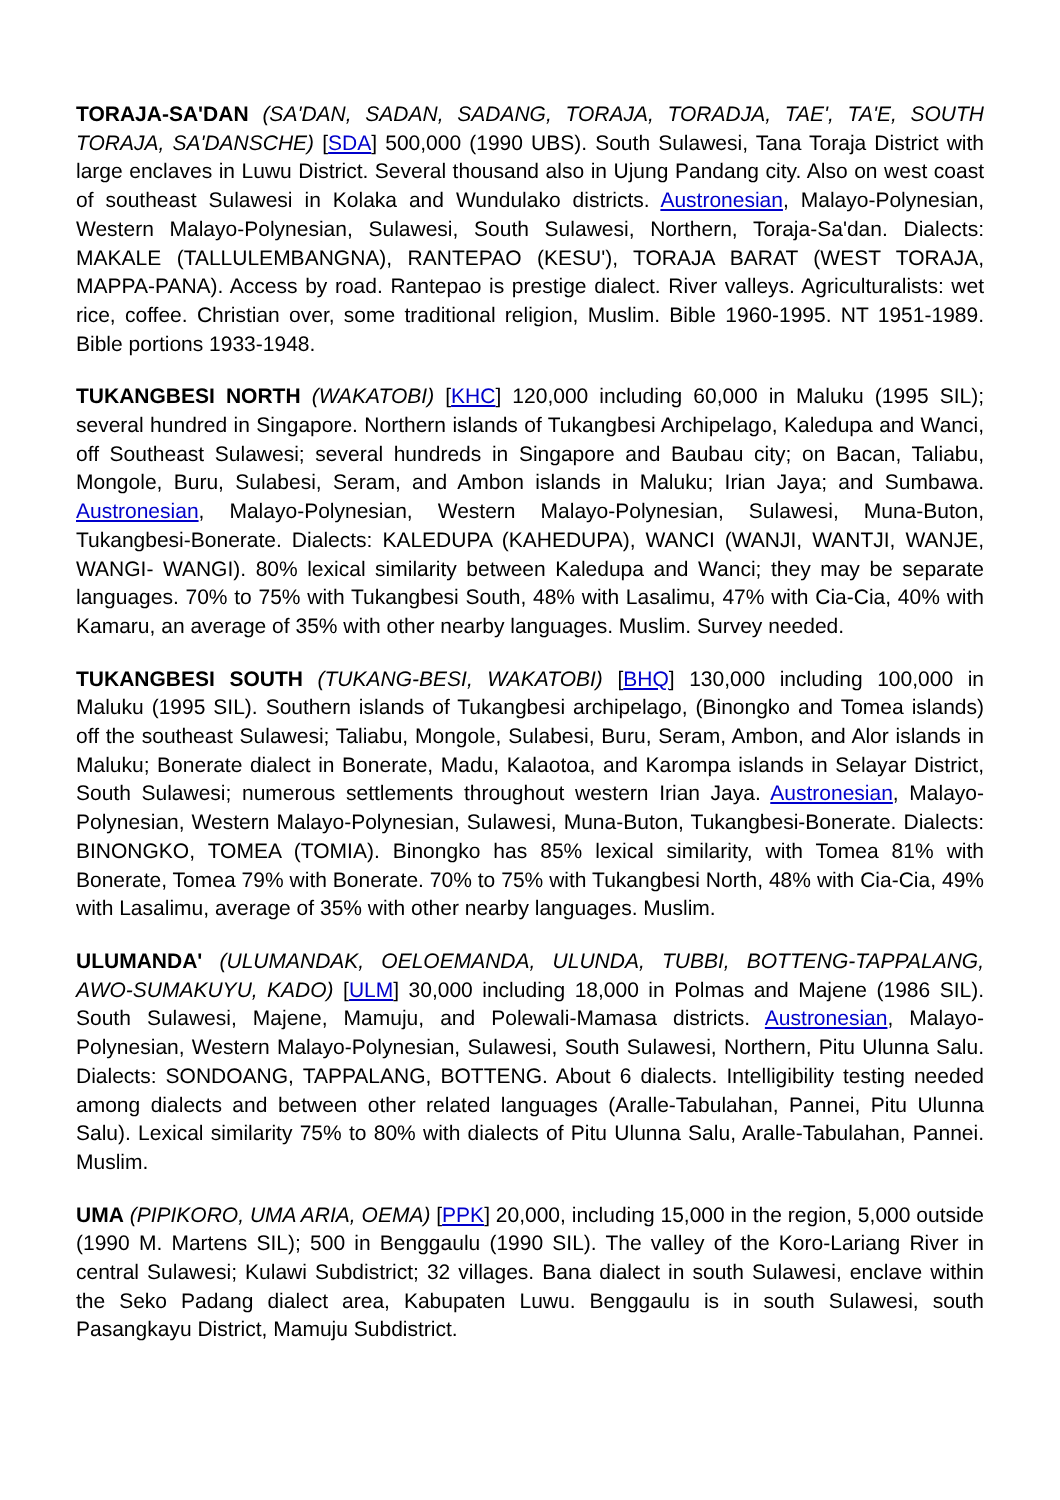TORAJA-SA'DAN (SA'DAN, SADAN, SADANG, TORAJA, TORADJA, TAE', TA'E, SOUTH TORAJA, SA'DANSCHE) [SDA] 500,000 (1990 UBS). South Sulawesi, Tana Toraja District with large enclaves in Luwu District. Several thousand also in Ujung Pandang city. Also on west coast of southeast Sulawesi in Kolaka and Wundulako districts. Austronesian, Malayo-Polynesian, Western Malayo-Polynesian, Sulawesi, South Sulawesi, Northern, Toraja-Sa'dan. Dialects: MAKALE (TALLULEMBANGNA), RANTEPAO (KESU'), TORAJA BARAT (WEST TORAJA, MAPPA-PANA). Access by road. Rantepao is prestige dialect. River valleys. Agriculturalists: wet rice, coffee. Christian over, some traditional religion, Muslim. Bible 1960-1995. NT 1951-1989. Bible portions 1933-1948.
TUKANGBESI NORTH (WAKATOBI) [KHC] 120,000 including 60,000 in Maluku (1995 SIL); several hundred in Singapore. Northern islands of Tukangbesi Archipelago, Kaledupa and Wanci, off Southeast Sulawesi; several hundreds in Singapore and Baubau city; on Bacan, Taliabu, Mongole, Buru, Sulabesi, Seram, and Ambon islands in Maluku; Irian Jaya; and Sumbawa. Austronesian, Malayo-Polynesian, Western Malayo-Polynesian, Sulawesi, Muna-Buton, Tukangbesi-Bonerate. Dialects: KALEDUPA (KAHEDUPA), WANCI (WANJI, WANTJI, WANJE, WANGI- WANGI). 80% lexical similarity between Kaledupa and Wanci; they may be separate languages. 70% to 75% with Tukangbesi South, 48% with Lasalimu, 47% with Cia-Cia, 40% with Kamaru, an average of 35% with other nearby languages. Muslim. Survey needed.
TUKANGBESI SOUTH (TUKANG-BESI, WAKATOBI) [BHQ] 130,000 including 100,000 in Maluku (1995 SIL). Southern islands of Tukangbesi archipelago, (Binongko and Tomea islands) off the southeast Sulawesi; Taliabu, Mongole, Sulabesi, Buru, Seram, Ambon, and Alor islands in Maluku; Bonerate dialect in Bonerate, Madu, Kalaotoa, and Karompa islands in Selayar District, South Sulawesi; numerous settlements throughout western Irian Jaya. Austronesian, Malayo-Polynesian, Western Malayo-Polynesian, Sulawesi, Muna-Buton, Tukangbesi-Bonerate. Dialects: BINONGKO, TOMEA (TOMIA). Binongko has 85% lexical similarity, with Tomea 81% with Bonerate, Tomea 79% with Bonerate. 70% to 75% with Tukangbesi North, 48% with Cia-Cia, 49% with Lasalimu, average of 35% with other nearby languages. Muslim.
ULUMANDA' (ULUMANDAK, OELOEMANDA, ULUNDA, TUBBI, BOTTENG-TAPPALANG, AWO-SUMAKUYU, KADO) [ULM] 30,000 including 18,000 in Polmas and Majene (1986 SIL). South Sulawesi, Majene, Mamuju, and Polewali-Mamasa districts. Austronesian, Malayo-Polynesian, Western Malayo-Polynesian, Sulawesi, South Sulawesi, Northern, Pitu Ulunna Salu. Dialects: SONDOANG, TAPPALANG, BOTTENG. About 6 dialects. Intelligibility testing needed among dialects and between other related languages (Aralle-Tabulahan, Pannei, Pitu Ulunna Salu). Lexical similarity 75% to 80% with dialects of Pitu Ulunna Salu, Aralle-Tabulahan, Pannei. Muslim.
UMA (PIPIKORO, UMA ARIA, OEMA) [PPK] 20,000, including 15,000 in the region, 5,000 outside (1990 M. Martens SIL); 500 in Benggaulu (1990 SIL). The valley of the Koro-Lariang River in central Sulawesi; Kulawi Subdistrict; 32 villages. Bana dialect in south Sulawesi, enclave within the Seko Padang dialect area, Kabupaten Luwu. Benggaulu is in south Sulawesi, south Pasangkayu District, Mamuju Subdistrict.